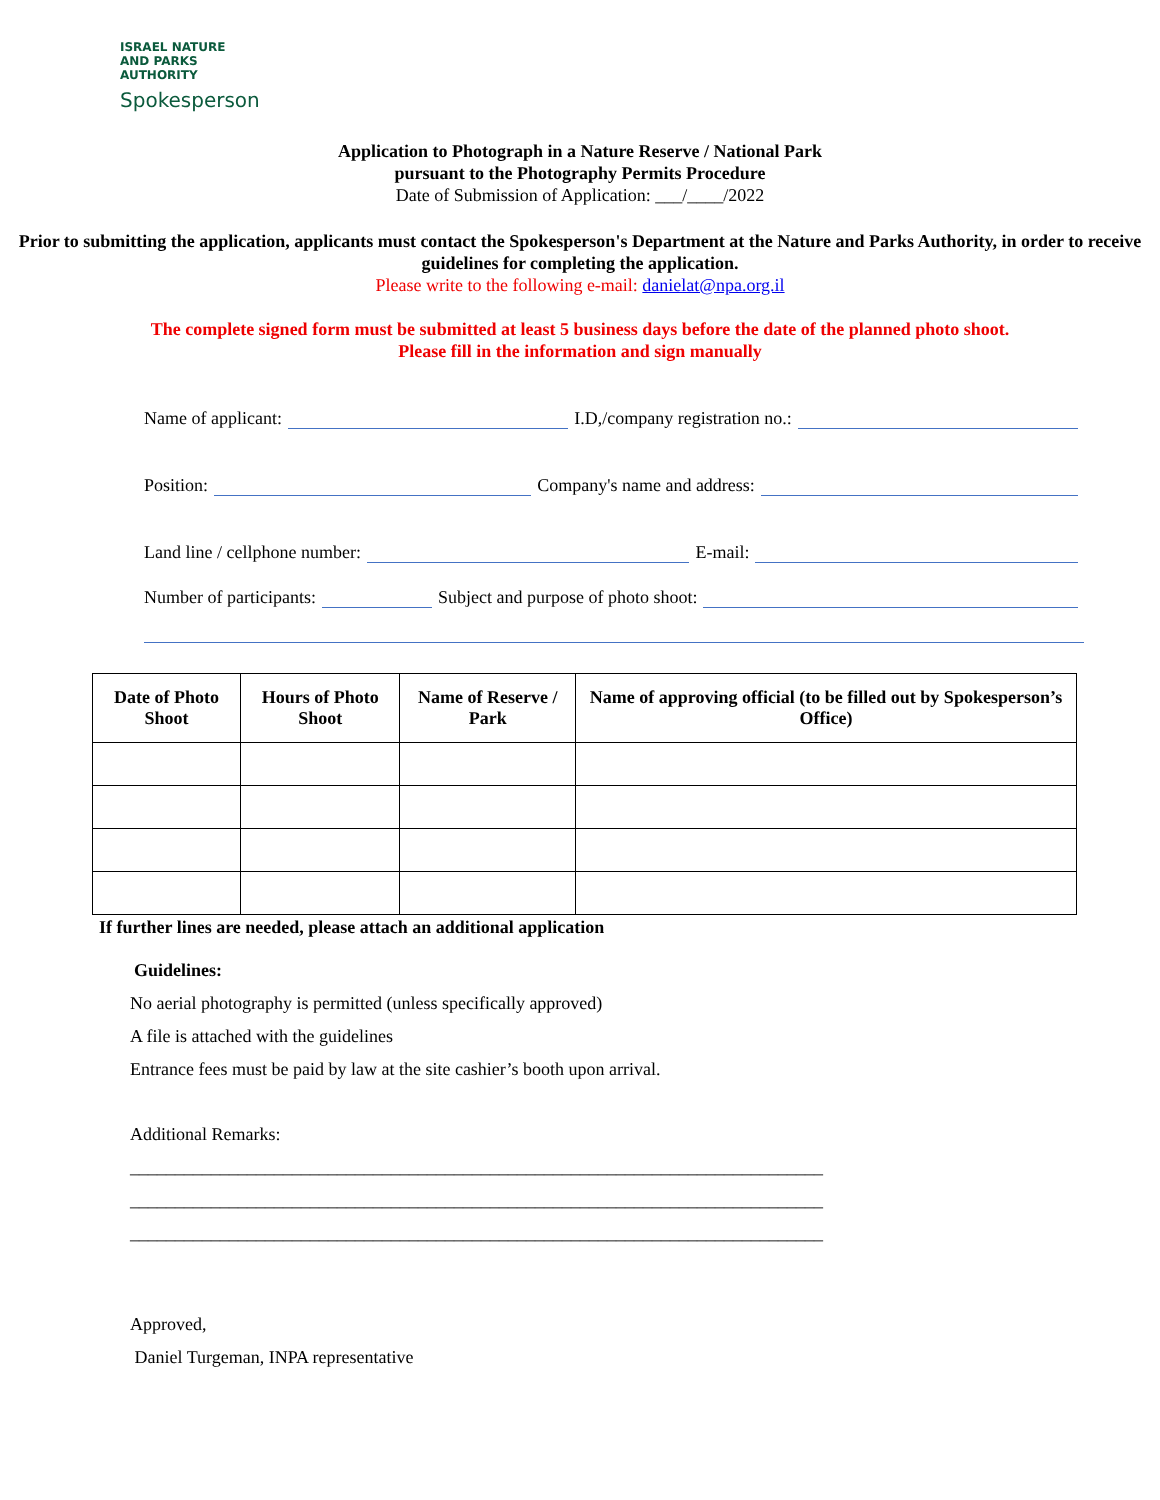ISRAEL NATURE
AND PARKS
AUTHORITY
Spokesperson
Application to Photograph in a Nature Reserve / National Park
pursuant to the Photography Permits Procedure
Date of Submission of Application: ___/____/2022
Prior to submitting the application, applicants must contact the Spokesperson's Department at the Nature and Parks Authority, in order to receive guidelines for completing the application.
Please write to the following e-mail: danielat@npa.org.il
The complete signed form must be submitted at least 5 business days before the date of the planned photo shoot.
Please fill in the information and sign manually
Name of applicant: I.D,/company registration no.:
Position: Company's name and address:
Land line / cellphone number: E-mail:
Number of participants: Subject and purpose of photo shoot:
| Date of Photo Shoot | Hours of Photo Shoot | Name of Reserve / Park | Name of approving official (to be filled out by Spokesperson’s Office) |
| --- | --- | --- | --- |
If further lines are needed, please attach an additional application
Guidelines:
No aerial photography is permitted (unless specifically approved)
A file is attached with the guidelines
Entrance fees must be paid by law at the site cashier’s booth upon arrival.
Additional Remarks:
_____________________________________________________________________________
_____________________________________________________________________________
_____________________________________________________________________________
Approved,
Daniel Turgeman, INPA representative